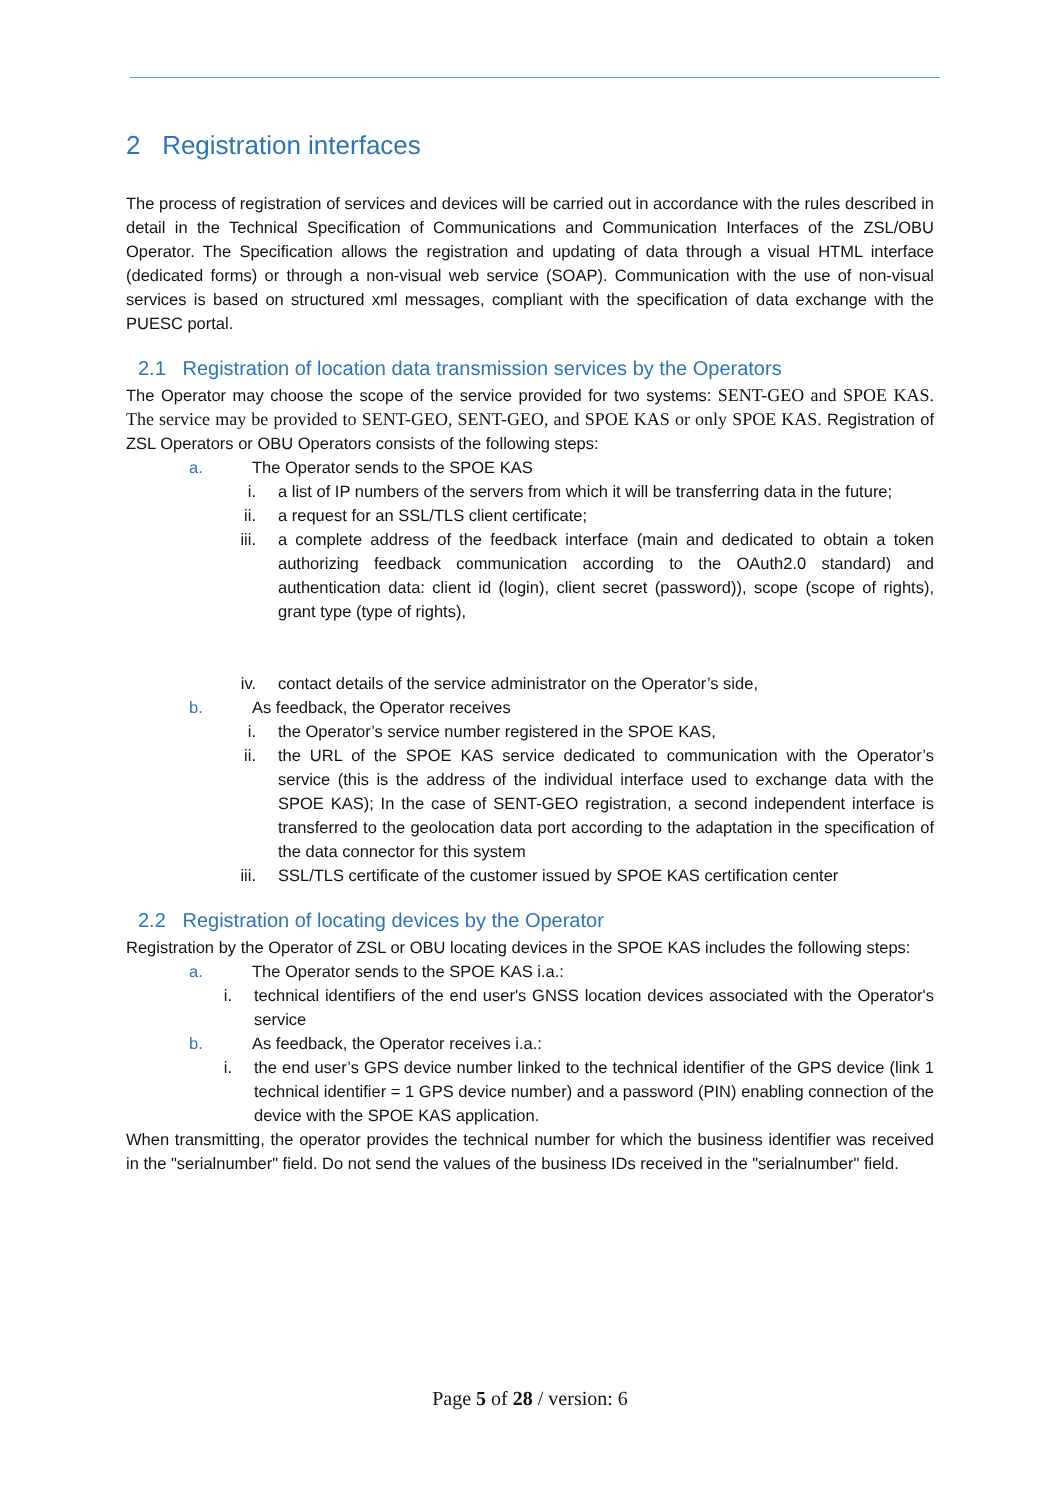2 Registration interfaces
The process of registration of services and devices will be carried out in accordance with the rules described in detail in the Technical Specification of Communications and Communication Interfaces of the ZSL/OBU Operator. The Specification allows the registration and updating of data through a visual HTML interface (dedicated forms) or through a non-visual web service (SOAP). Communication with the use of non-visual services is based on structured xml messages, compliant with the specification of data exchange with the PUESC portal.
2.1 Registration of location data transmission services by the Operators
The Operator may choose the scope of the service provided for two systems: SENT-GEO and SPOE KAS. The service may be provided to SENT-GEO, SENT-GEO, and SPOE KAS or only SPOE KAS. Registration of ZSL Operators or OBU Operators consists of the following steps:
a. The Operator sends to the SPOE KAS
i. a list of IP numbers of the servers from which it will be transferring data in the future;
ii. a request for an SSL/TLS client certificate;
iii. a complete address of the feedback interface (main and dedicated to obtain a token authorizing feedback communication according to the OAuth2.0 standard) and authentication data: client id (login), client secret (password)), scope (scope of rights), grant type (type of rights),
iv. contact details of the service administrator on the Operator’s side,
b. As feedback, the Operator receives
i. the Operator’s service number registered in the SPOE KAS,
ii. the URL of the SPOE KAS service dedicated to communication with the Operator’s service (this is the address of the individual interface used to exchange data with the SPOE KAS); In the case of SENT-GEO registration, a second independent interface is transferred to the geolocation data port according to the adaptation in the specification of the data connector for this system
iii. SSL/TLS certificate of the customer issued by SPOE KAS certification center
2.2 Registration of locating devices by the Operator
Registration by the Operator of ZSL or OBU locating devices in the SPOE KAS includes the following steps:
a. The Operator sends to the SPOE KAS i.a.:
i. technical identifiers of the end user's GNSS location devices associated with the Operator's service
b. As feedback, the Operator receives i.a.:
i. the end user’s GPS device number linked to the technical identifier of the GPS device (link 1 technical identifier = 1 GPS device number) and a password (PIN) enabling connection of the device with the SPOE KAS application.
When transmitting, the operator provides the technical number for which the business identifier was received in the "serialnumber" field. Do not send the values of the business IDs received in the "serialnumber" field.
Page 5 of 28 / version: 6